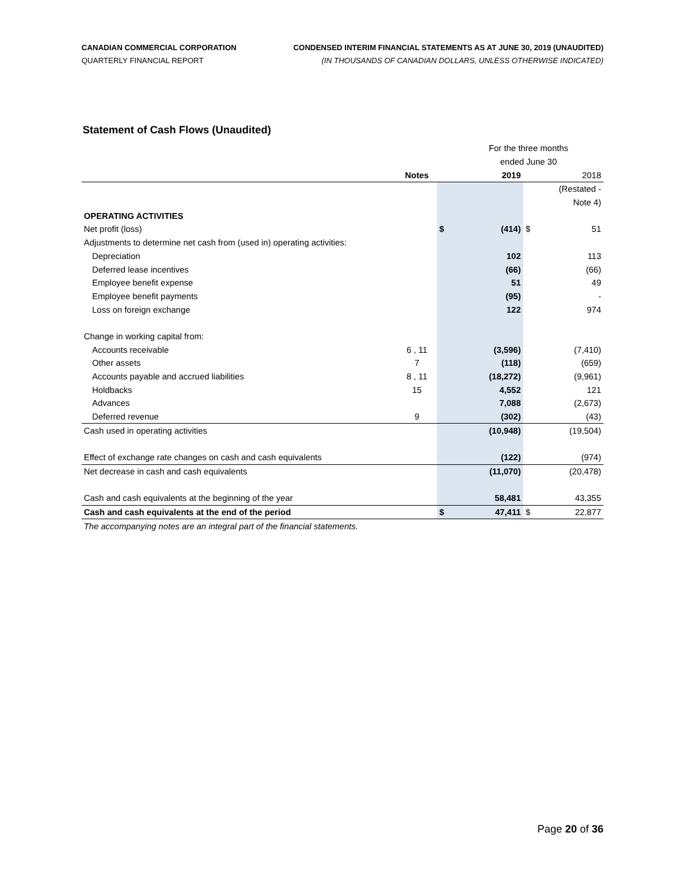CANADIAN COMMERCIAL CORPORATION
QUARTERLY FINANCIAL REPORT
CONDENSED INTERIM FINANCIAL STATEMENTS AS AT JUNE 30, 2019 (UNAUDITED)
(IN THOUSANDS OF CANADIAN DOLLARS, UNLESS OTHERWISE INDICATED)
Statement of Cash Flows (Unaudited)
| | | | For the three months | | |
| | | | ended June 30 | | |
| | Notes | | 2019 | | 2018 |
| | | | | | (Restated - |
| | | | | | Note 4) |
| OPERATING ACTIVITIES | | | | | |
| Net profit (loss) | | $ | (414) | $ | 51 |
| Adjustments to determine net cash from (used in) operating activities: | | | | | |
| Depreciation | | | 102 | | 113 |
| Deferred lease incentives | | | (66) | | (66) |
| Employee benefit expense | | | 51 | | 49 |
| Employee benefit payments | | | (95) | | - |
| Loss on foreign exchange | | | 122 | | 974 |
| Change in working capital from: | | | | | |
| Accounts receivable | 6 , 11 | | (3,596) | | (7,410) |
| Other assets | 7 | | (118) | | (659) |
| Accounts payable and accrued liabilities | 8 , 11 | | (18,272) | | (9,961) |
| Holdbacks | 15 | | 4,552 | | 121 |
| Advances | | | 7,088 | | (2,673) |
| Deferred revenue | 9 | | (302) | | (43) |
| Cash used in operating activities | | | (10,948) | | (19,504) |
| Effect of exchange rate changes on cash and cash equivalents | | | (122) | | (974) |
| Net decrease in cash and cash equivalents | | | (11,070) | | (20,478) |
| Cash and cash equivalents at the beginning of the year | | | 58,481 | | 43,355 |
| Cash and cash equivalents at the end of the period | | $ | 47,411 | $ | 22,877 |
| The accompanying notes are an integral part of the financial statements. | | | | | |
Page 20 of 36